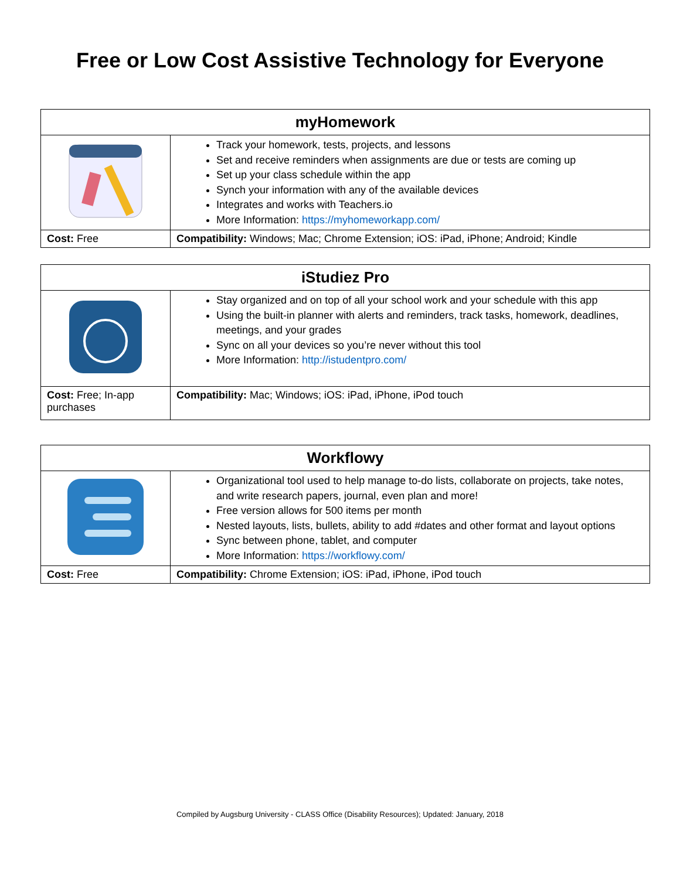Free or Low Cost Assistive Technology for Everyone
| myHomework | |
| --- | --- |
| | Track your homework, tests, projects, and lessons Set and receive reminders when assignments are due or tests are coming up Set up your class schedule within the app Synch your information with any of the available devices Integrates and works with Teachers.io More Information: https://myhomeworkapp.com/ |
| Cost: Free | Compatibility: Windows; Mac; Chrome Extension; iOS: iPad, iPhone; Android; Kindle |
| iStudiez Pro | |
| --- | --- |
| | Stay organized and on top of all your school work and your schedule with this app Using the built-in planner with alerts and reminders, track tasks, homework, deadlines, meetings, and your grades Sync on all your devices so you’re never without this tool More Information: http://istudentpro.com/ |
| Cost: Free; In-app purchases | Compatibility: Mac; Windows; iOS: iPad, iPhone, iPod touch |
| Workflowy | |
| --- | --- |
| | Organizational tool used to help manage to-do lists, collaborate on projects, take notes, and write research papers, journal, even plan and more! Free version allows for 500 items per month Nested layouts, lists, bullets, ability to add #dates and other format and layout options Sync between phone, tablet, and computer More Information: https://workflowy.com/ |
| Cost: Free | Compatibility: Chrome Extension; iOS: iPad, iPhone, iPod touch |
Compiled by Augsburg University - CLASS Office (Disability Resources); Updated: January, 2018